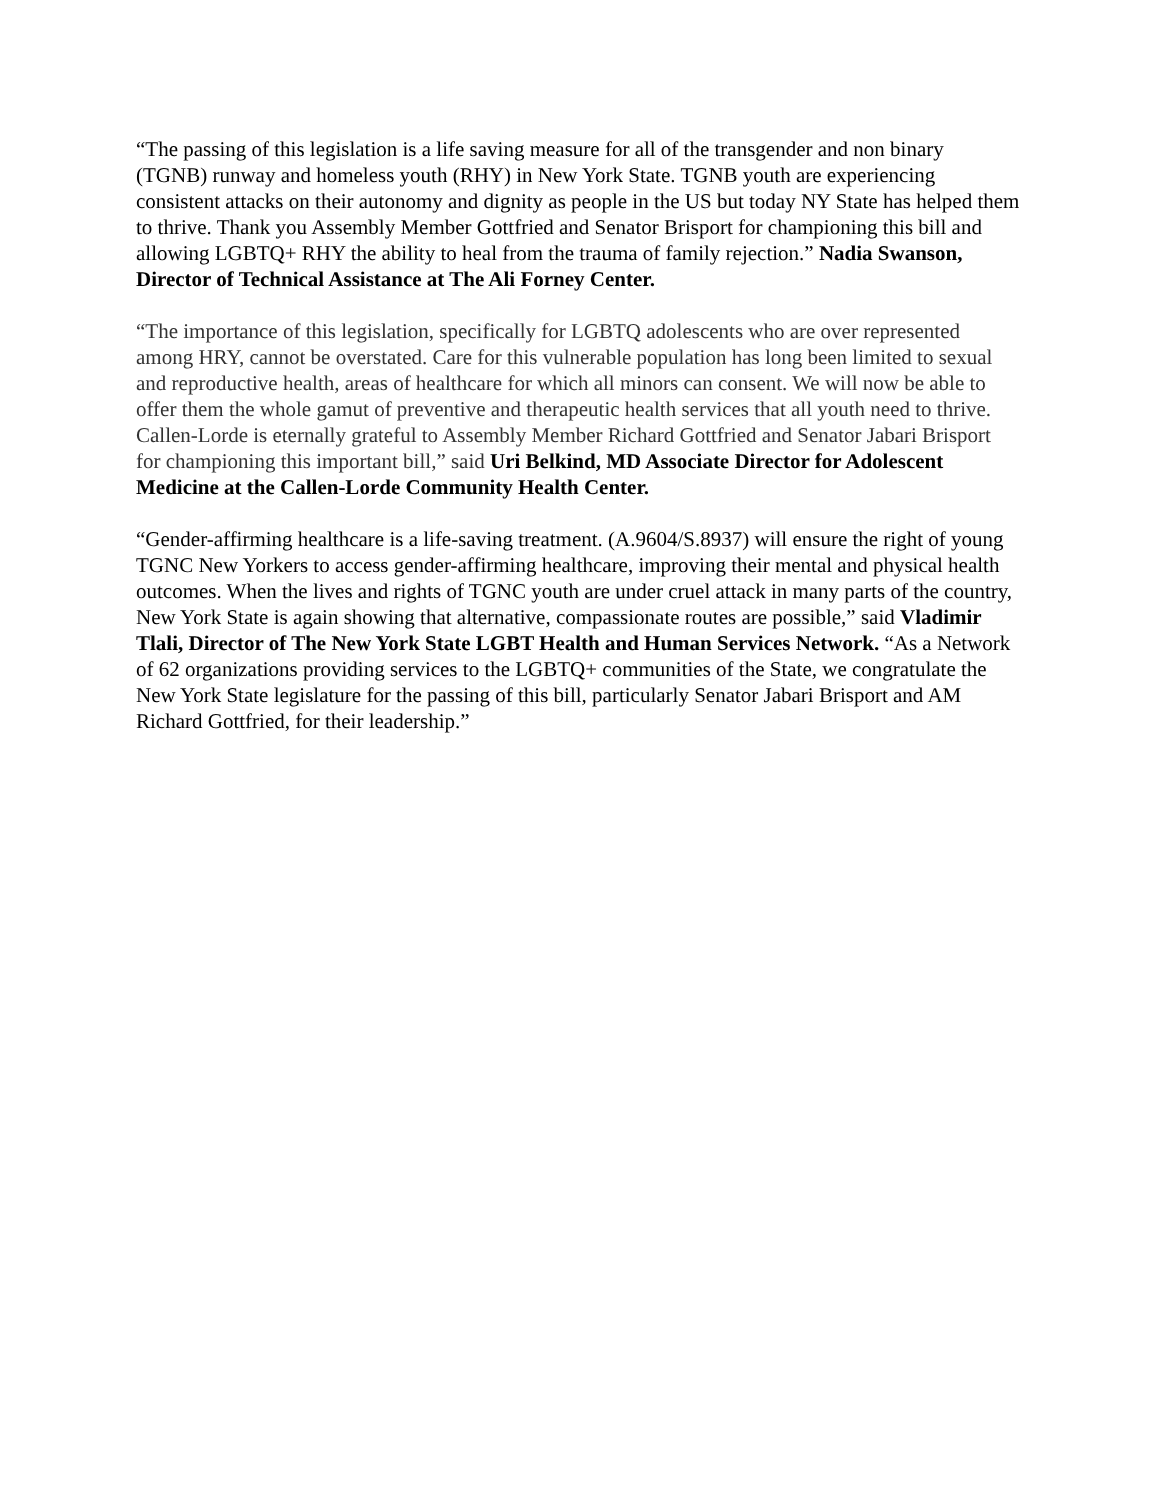“The passing of this legislation is a life saving measure for all of the transgender and non binary (TGNB) runway and homeless youth (RHY) in New York State. TGNB youth are experiencing consistent attacks on their autonomy and dignity as people in the US but today NY State has helped them to thrive. Thank you Assembly Member Gottfried and Senator Brisport for championing this bill and allowing LGBTQ+ RHY the ability to heal from the trauma of family rejection.” Nadia Swanson, Director of Technical Assistance at The Ali Forney Center.
“The importance of this legislation, specifically for LGBTQ adolescents who are over represented among HRY, cannot be overstated. Care for this vulnerable population has long been limited to sexual and reproductive health, areas of healthcare for which all minors can consent. We will now be able to offer them the whole gamut of preventive and therapeutic health services that all youth need to thrive. Callen-Lorde is eternally grateful to Assembly Member Richard Gottfried and Senator Jabari Brisport for championing this important bill,” said Uri Belkind, MD Associate Director for Adolescent Medicine at the Callen-Lorde Community Health Center.
“Gender-affirming healthcare is a life-saving treatment. (A.9604/S.8937) will ensure the right of young TGNC New Yorkers to access gender-affirming healthcare, improving their mental and physical health outcomes. When the lives and rights of TGNC youth are under cruel attack in many parts of the country, New York State is again showing that alternative, compassionate routes are possible,” said Vladimir Tlali, Director of The New York State LGBT Health and Human Services Network. “As a Network of 62 organizations providing services to the LGBTQ+ communities of the State, we congratulate the New York State legislature for the passing of this bill, particularly Senator Jabari Brisport and AM Richard Gottfried, for their leadership.”